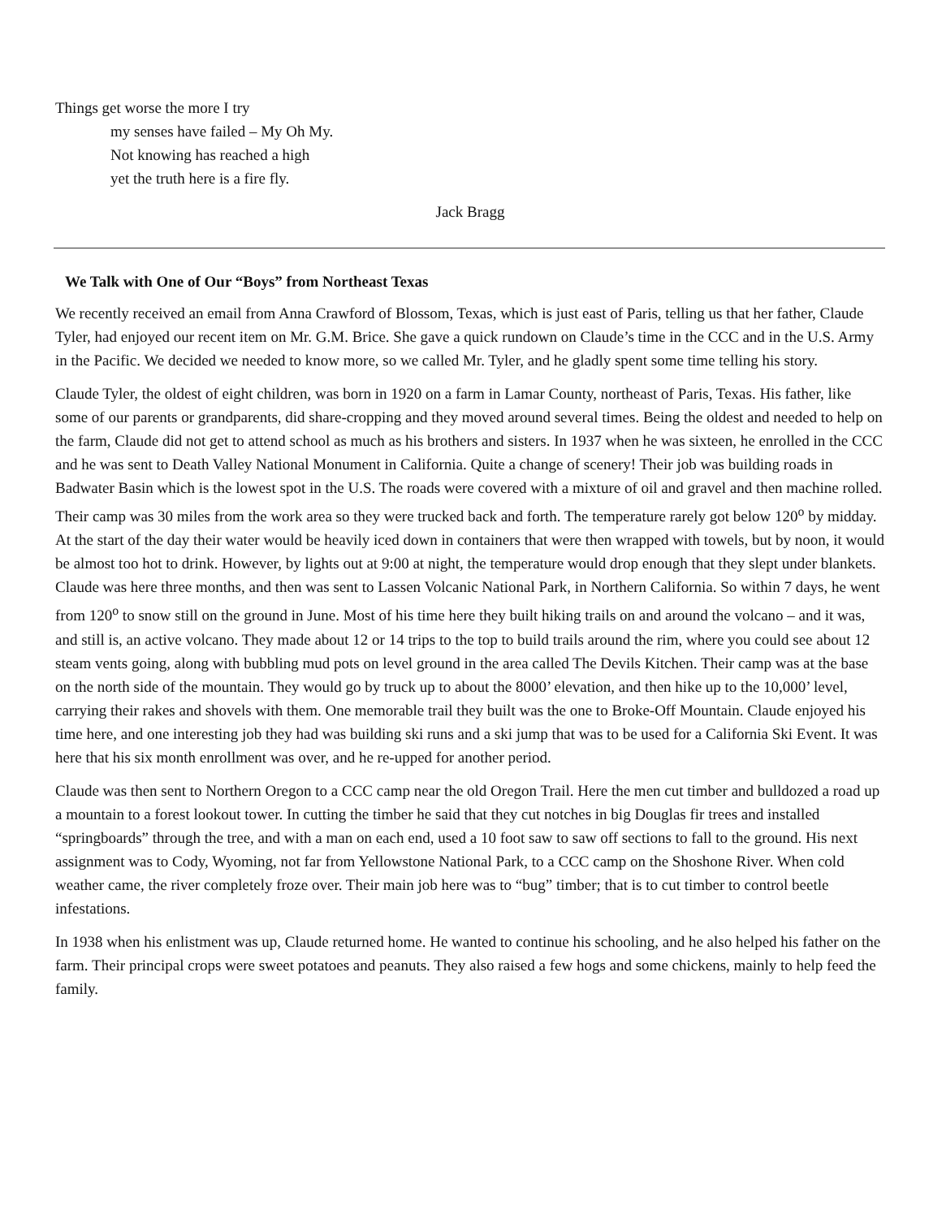Things get worse the more I try
my senses have failed – My Oh My.
Not knowing has reached a high
yet the truth here is a fire fly.
Jack Bragg
We Talk with One of Our “Boys” from Northeast Texas
We recently received an email from Anna Crawford of Blossom, Texas, which is just east of Paris, telling us that her father, Claude Tyler, had enjoyed our recent item on Mr. G.M. Brice. She gave a quick rundown on Claude’s time in the CCC and in the U.S. Army in the Pacific. We decided we needed to know more, so we called Mr. Tyler, and he gladly spent some time telling his story.
Claude Tyler, the oldest of eight children, was born in 1920 on a farm in Lamar County, northeast of Paris, Texas. His father, like some of our parents or grandparents, did share-cropping and they moved around several times. Being the oldest and needed to help on the farm, Claude did not get to attend school as much as his brothers and sisters. In 1937 when he was sixteen, he enrolled in the CCC and he was sent to Death Valley National Monument in California. Quite a change of scenery! Their job was building roads in Badwater Basin which is the lowest spot in the U.S. The roads were covered with a mixture of oil and gravel and then machine rolled. Their camp was 30 miles from the work area so they were trucked back and forth. The temperature rarely got below 120<sup>o</sup> by midday. At the start of the day their water would be heavily iced down in containers that were then wrapped with towels, but by noon, it would be almost too hot to drink. However, by lights out at 9:00 at night, the temperature would drop enough that they slept under blankets. Claude was here three months, and then was sent to Lassen Volcanic National Park, in Northern California. So within 7 days, he went from 120<sup>o</sup> to snow still on the ground in June. Most of his time here they built hiking trails on and around the volcano – and it was, and still is, an active volcano. They made about 12 or 14 trips to the top to build trails around the rim, where you could see about 12 steam vents going, along with bubbling mud pots on level ground in the area called The Devils Kitchen. Their camp was at the base on the north side of the mountain. They would go by truck up to about the 8000’ elevation, and then hike up to the 10,000’ level, carrying their rakes and shovels with them. One memorable trail they built was the one to Broke-Off Mountain. Claude enjoyed his time here, and one interesting job they had was building ski runs and a ski jump that was to be used for a California Ski Event. It was here that his six month enrollment was over, and he re-upped for another period.
Claude was then sent to Northern Oregon to a CCC camp near the old Oregon Trail. Here the men cut timber and bulldozed a road up a mountain to a forest lookout tower. In cutting the timber he said that they cut notches in big Douglas fir trees and installed “springboards” through the tree, and with a man on each end, used a 10 foot saw to saw off sections to fall to the ground. His next assignment was to Cody, Wyoming, not far from Yellowstone National Park, to a CCC camp on the Shoshone River. When cold weather came, the river completely froze over. Their main job here was to “bug” timber; that is to cut timber to control beetle infestations.
In 1938 when his enlistment was up, Claude returned home. He wanted to continue his schooling, and he also helped his father on the farm. Their principal crops were sweet potatoes and peanuts. They also raised a few hogs and some chickens, mainly to help feed the family.